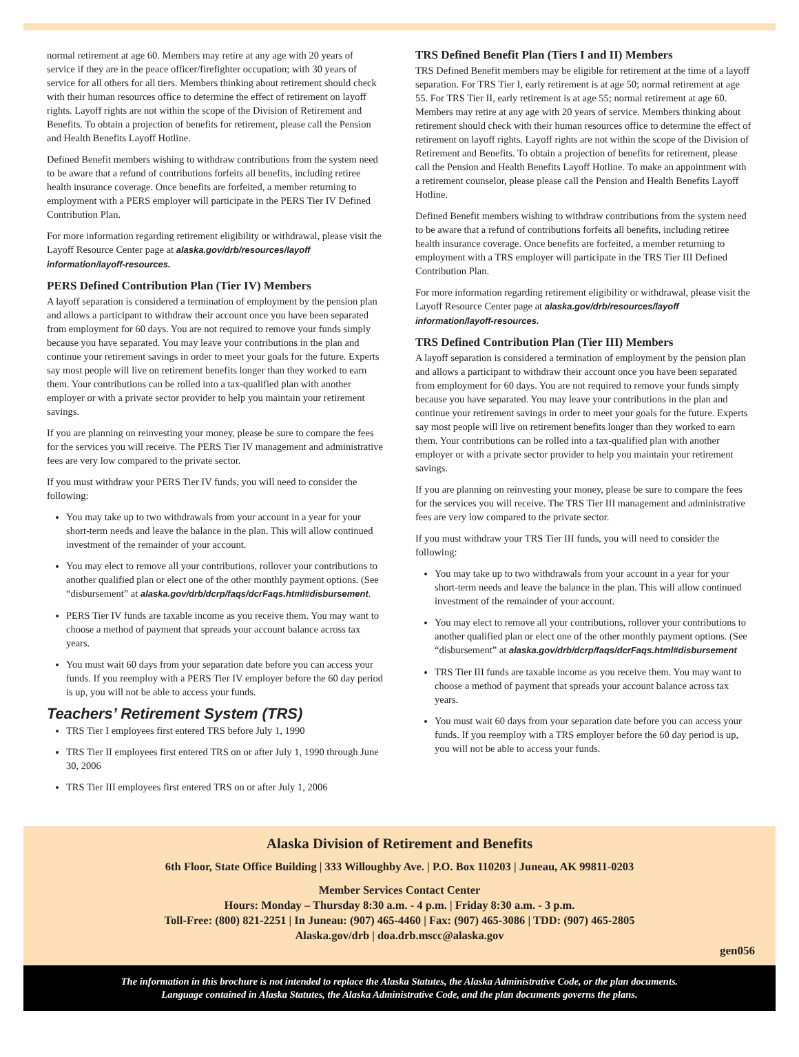normal retirement at age 60. Members may retire at any age with 20 years of service if they are in the peace officer/firefighter occupation; with 30 years of service for all others for all tiers. Members thinking about retirement should check with their human resources office to determine the effect of retirement on layoff rights. Layoff rights are not within the scope of the Division of Retirement and Benefits. To obtain a projection of benefits for retirement, please call the Pension and Health Benefits Layoff Hotline.
Defined Benefit members wishing to withdraw contributions from the system need to be aware that a refund of contributions forfeits all benefits, including retiree health insurance coverage. Once benefits are forfeited, a member returning to employment with a PERS employer will participate in the PERS Tier IV Defined Contribution Plan.
For more information regarding retirement eligibility or withdrawal, please visit the Layoff Resource Center page at alaska.gov/drb/resources/layoff information/layoff-resources.
PERS Defined Contribution Plan (Tier IV) Members
A layoff separation is considered a termination of employment by the pension plan and allows a participant to withdraw their account once you have been separated from employment for 60 days. You are not required to remove your funds simply because you have separated. You may leave your contributions in the plan and continue your retirement savings in order to meet your goals for the future. Experts say most people will live on retirement benefits longer than they worked to earn them. Your contributions can be rolled into a tax-qualified plan with another employer or with a private sector provider to help you maintain your retirement savings.
If you are planning on reinvesting your money, please be sure to compare the fees for the services you will receive. The PERS Tier IV management and administrative fees are very low compared to the private sector.
If you must withdraw your PERS Tier IV funds, you will need to consider the following:
You may take up to two withdrawals from your account in a year for your short-term needs and leave the balance in the plan. This will allow continued investment of the remainder of your account.
You may elect to remove all your contributions, rollover your contributions to another qualified plan or elect one of the other monthly payment options. (See “disbursement” at alaska.gov/drb/dcrp/faqs/dcrFaqs.html#disbursement.
PERS Tier IV funds are taxable income as you receive them. You may want to choose a method of payment that spreads your account balance across tax years.
You must wait 60 days from your separation date before you can access your funds. If you reemploy with a PERS Tier IV employer before the 60 day period is up, you will not be able to access your funds.
Teachers’ Retirement System (TRS)
TRS Tier I employees first entered TRS before July 1, 1990
TRS Tier II employees first entered TRS on or after July 1, 1990 through June 30, 2006
TRS Tier III employees first entered TRS on or after July 1, 2006
TRS Defined Benefit Plan (Tiers I and II) Members
TRS Defined Benefit members may be eligible for retirement at the time of a layoff separation. For TRS Tier I, early retirement is at age 50; normal retirement at age 55. For TRS Tier II, early retirement is at age 55; normal retirement at age 60. Members may retire at any age with 20 years of service. Members thinking about retirement should check with their human resources office to determine the effect of retirement on layoff rights. Layoff rights are not within the scope of the Division of Retirement and Benefits. To obtain a projection of benefits for retirement, please call the Pension and Health Benefits Layoff Hotline. To make an appointment with a retirement counselor, please please call the Pension and Health Benefits Layoff Hotline.
Defined Benefit members wishing to withdraw contributions from the system need to be aware that a refund of contributions forfeits all benefits, including retiree health insurance coverage. Once benefits are forfeited, a member returning to employment with a TRS employer will participate in the TRS Tier III Defined Contribution Plan.
For more information regarding retirement eligibility or withdrawal, please visit the Layoff Resource Center page at alaska.gov/drb/resources/layoff information/layoff-resources.
TRS Defined Contribution Plan (Tier III) Members
A layoff separation is considered a termination of employment by the pension plan and allows a participant to withdraw their account once you have been separated from employment for 60 days. You are not required to remove your funds simply because you have separated. You may leave your contributions in the plan and continue your retirement savings in order to meet your goals for the future. Experts say most people will live on retirement benefits longer than they worked to earn them. Your contributions can be rolled into a tax-qualified plan with another employer or with a private sector provider to help you maintain your retirement savings.
If you are planning on reinvesting your money, please be sure to compare the fees for the services you will receive. The TRS Tier III management and administrative fees are very low compared to the private sector.
If you must withdraw your TRS Tier III funds, you will need to consider the following:
You may take up to two withdrawals from your account in a year for your short-term needs and leave the balance in the plan. This will allow continued investment of the remainder of your account.
You may elect to remove all your contributions, rollover your contributions to another qualified plan or elect one of the other monthly payment options. (See “disbursement” at alaska.gov/drb/dcrp/faqs/dcrFaqs.html#disbursement
TRS Tier III funds are taxable income as you receive them. You may want to choose a method of payment that spreads your account balance across tax years.
You must wait 60 days from your separation date before you can access your funds. If you reemploy with a TRS employer before the 60 day period is up, you will not be able to access your funds.
Alaska Division of Retirement and Benefits
6th Floor, State Office Building | 333 Willoughby Ave. | P.O. Box 110203 | Juneau, AK 99811-0203
Member Services Contact Center
Hours: Monday – Thursday 8:30 a.m. - 4 p.m. | Friday 8:30 a.m. - 3 p.m.
Toll-Free: (800) 821-2251 | In Juneau: (907) 465-4460 | Fax: (907) 465-3086 | TDD: (907) 465-2805
Alaska.gov/drb | doa.drb.mscc@alaska.gov
gen056
The information in this brochure is not intended to replace the Alaska Statutes, the Alaska Administrative Code, or the plan documents.
Language contained in Alaska Statutes, the Alaska Administrative Code, and the plan documents governs the plans.